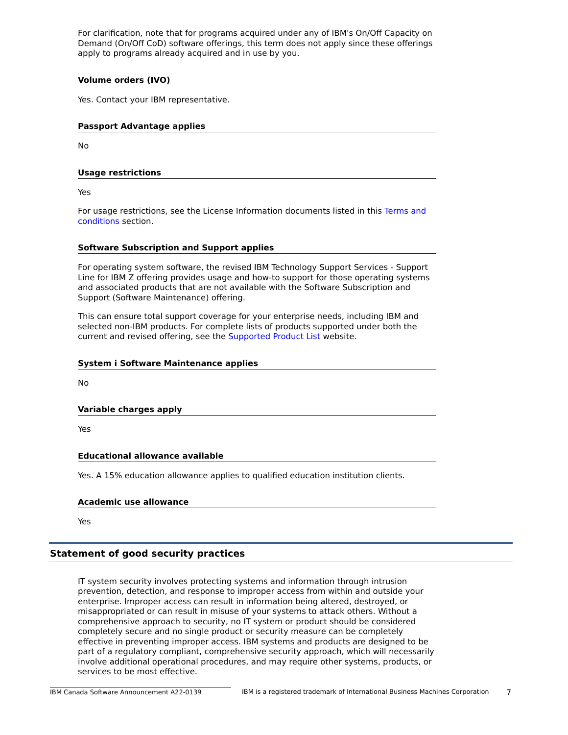For clarification, note that for programs acquired under any of IBM's On/Off Capacity on Demand (On/Off CoD) software offerings, this term does not apply since these offerings apply to programs already acquired and in use by you.
Volume orders (IVO)
Yes. Contact your IBM representative.
Passport Advantage applies
No
Usage restrictions
Yes
For usage restrictions, see the License Information documents listed in this Terms and conditions section.
Software Subscription and Support applies
For operating system software, the revised IBM Technology Support Services - Support Line for IBM Z offering provides usage and how-to support for those operating systems and associated products that are not available with the Software Subscription and Support (Software Maintenance) offering.
This can ensure total support coverage for your enterprise needs, including IBM and selected non-IBM products. For complete lists of products supported under both the current and revised offering, see the Supported Product List website.
System i Software Maintenance applies
No
Variable charges apply
Yes
Educational allowance available
Yes. A 15% education allowance applies to qualified education institution clients.
Academic use allowance
Yes
Statement of good security practices
IT system security involves protecting systems and information through intrusion prevention, detection, and response to improper access from within and outside your enterprise. Improper access can result in information being altered, destroyed, or misappropriated or can result in misuse of your systems to attack others. Without a comprehensive approach to security, no IT system or product should be considered completely secure and no single product or security measure can be completely effective in preventing improper access. IBM systems and products are designed to be part of a regulatory compliant, comprehensive security approach, which will necessarily involve additional operational procedures, and may require other systems, products, or services to be most effective.
IBM Canada Software Announcement A22-0139 IBM is a registered trademark of International Business Machines Corporation
7